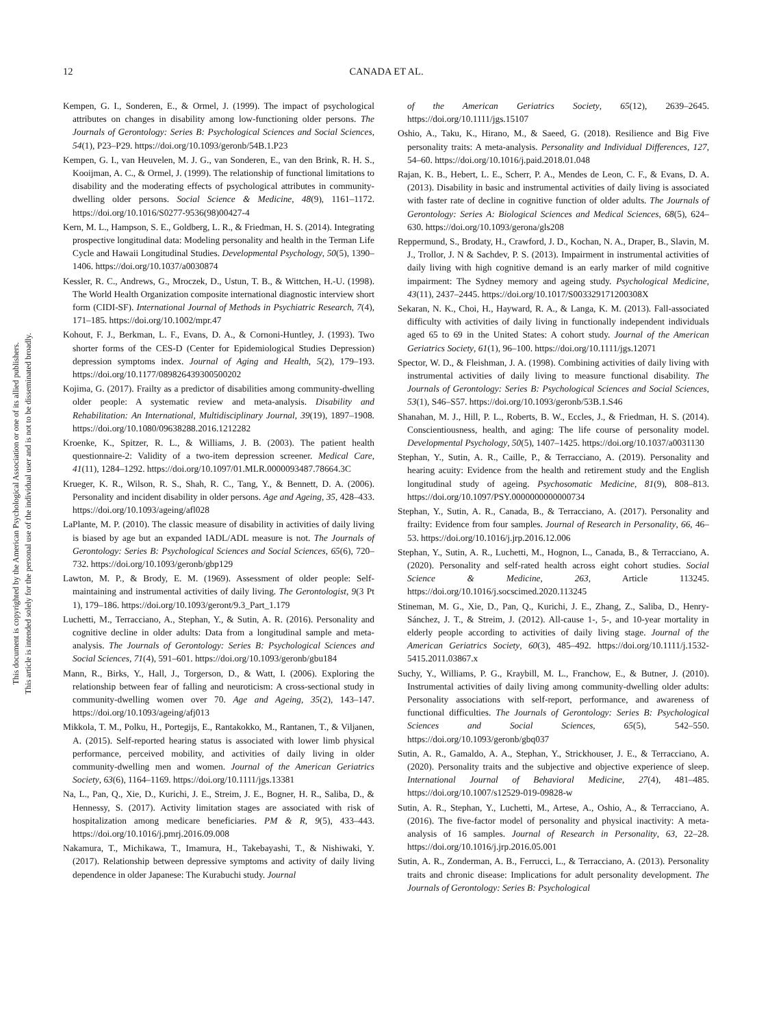12
CANADA ET AL.
This document is copyrighted by the American Psychological Association or one of its allied publishers.
This article is intended solely for the personal use of the individual user and is not to be disseminated broadly.
Kempen, G. I., Sonderen, E., & Ormel, J. (1999). The impact of psychological attributes on changes in disability among low-functioning older persons. The Journals of Gerontology: Series B: Psychological Sciences and Social Sciences, 54(1), P23–P29. https://doi.org/10.1093/geronb/54B.1.P23
Kempen, G. I., van Heuvelen, M. J. G., van Sonderen, E., van den Brink, R. H. S., Kooijman, A. C., & Ormel, J. (1999). The relationship of functional limitations to disability and the moderating effects of psychological attributes in community-dwelling older persons. Social Science & Medicine, 48(9), 1161–1172. https://doi.org/10.1016/S0277-9536(98)00427-4
Kern, M. L., Hampson, S. E., Goldberg, L. R., & Friedman, H. S. (2014). Integrating prospective longitudinal data: Modeling personality and health in the Terman Life Cycle and Hawaii Longitudinal Studies. Developmental Psychology, 50(5), 1390–1406. https://doi.org/10.1037/a0030874
Kessler, R. C., Andrews, G., Mroczek, D., Ustun, T. B., & Wittchen, H.-U. (1998). The World Health Organization composite international diagnostic interview short form (CIDI-SF). International Journal of Methods in Psychiatric Research, 7(4), 171–185. https://doi.org/10.1002/mpr.47
Kohout, F. J., Berkman, L. F., Evans, D. A., & Cornoni-Huntley, J. (1993). Two shorter forms of the CES-D (Center for Epidemiological Studies Depression) depression symptoms index. Journal of Aging and Health, 5(2), 179–193. https://doi.org/10.1177/089826439300500202
Kojima, G. (2017). Frailty as a predictor of disabilities among community-dwelling older people: A systematic review and meta-analysis. Disability and Rehabilitation: An International, Multidisciplinary Journal, 39(19), 1897–1908. https://doi.org/10.1080/09638288.2016.1212282
Kroenke, K., Spitzer, R. L., & Williams, J. B. (2003). The patient health questionnaire-2: Validity of a two-item depression screener. Medical Care, 41(11), 1284–1292. https://doi.org/10.1097/01.MLR.0000093487.78664.3C
Krueger, K. R., Wilson, R. S., Shah, R. C., Tang, Y., & Bennett, D. A. (2006). Personality and incident disability in older persons. Age and Ageing, 35, 428–433. https://doi.org/10.1093/ageing/afl028
LaPlante, M. P. (2010). The classic measure of disability in activities of daily living is biased by age but an expanded IADL/ADL measure is not. The Journals of Gerontology: Series B: Psychological Sciences and Social Sciences, 65(6), 720–732. https://doi.org/10.1093/geronb/gbp129
Lawton, M. P., & Brody, E. M. (1969). Assessment of older people: Self-maintaining and instrumental activities of daily living. The Gerontologist, 9(3 Pt 1), 179–186. https://doi.org/10.1093/geront/9.3_Part_1.179
Luchetti, M., Terracciano, A., Stephan, Y., & Sutin, A. R. (2016). Personality and cognitive decline in older adults: Data from a longitudinal sample and meta-analysis. The Journals of Gerontology: Series B: Psychological Sciences and Social Sciences, 71(4), 591–601. https://doi.org/10.1093/geronb/gbu184
Mann, R., Birks, Y., Hall, J., Torgerson, D., & Watt, I. (2006). Exploring the relationship between fear of falling and neuroticism: A cross-sectional study in community-dwelling women over 70. Age and Ageing, 35(2), 143–147. https://doi.org/10.1093/ageing/afj013
Mikkola, T. M., Polku, H., Portegijs, E., Rantakokko, M., Rantanen, T., & Viljanen, A. (2015). Self-reported hearing status is associated with lower limb physical performance, perceived mobility, and activities of daily living in older community-dwelling men and women. Journal of the American Geriatrics Society, 63(6), 1164–1169. https://doi.org/10.1111/jgs.13381
Na, L., Pan, Q., Xie, D., Kurichi, J. E., Streim, J. E., Bogner, H. R., Saliba, D., & Hennessy, S. (2017). Activity limitation stages are associated with risk of hospitalization among medicare beneficiaries. PM & R, 9(5), 433–443. https://doi.org/10.1016/j.pmrj.2016.09.008
Nakamura, T., Michikawa, T., Imamura, H., Takebayashi, T., & Nishiwaki, Y. (2017). Relationship between depressive symptoms and activity of daily living dependence in older Japanese: The Kurabuchi study. Journal
of the American Geriatrics Society, 65(12), 2639–2645. https://doi.org/10.1111/jgs.15107
Oshio, A., Taku, K., Hirano, M., & Saeed, G. (2018). Resilience and Big Five personality traits: A meta-analysis. Personality and Individual Differences, 127, 54–60. https://doi.org/10.1016/j.paid.2018.01.048
Rajan, K. B., Hebert, L. E., Scherr, P. A., Mendes de Leon, C. F., & Evans, D. A. (2013). Disability in basic and instrumental activities of daily living is associated with faster rate of decline in cognitive function of older adults. The Journals of Gerontology: Series A: Biological Sciences and Medical Sciences, 68(5), 624–630. https://doi.org/10.1093/gerona/gls208
Reppermund, S., Brodaty, H., Crawford, J. D., Kochan, N. A., Draper, B., Slavin, M. J., Trollor, J. N & Sachdev, P. S. (2013). Impairment in instrumental activities of daily living with high cognitive demand is an early marker of mild cognitive impairment: The Sydney memory and ageing study. Psychological Medicine, 43(11), 2437–2445. https://doi.org/10.1017/S003329171200308X
Sekaran, N. K., Choi, H., Hayward, R. A., & Langa, K. M. (2013). Fall-associated difficulty with activities of daily living in functionally independent individuals aged 65 to 69 in the United States: A cohort study. Journal of the American Geriatrics Society, 61(1), 96–100. https://doi.org/10.1111/jgs.12071
Spector, W. D., & Fleishman, J. A. (1998). Combining activities of daily living with instrumental activities of daily living to measure functional disability. The Journals of Gerontology: Series B: Psychological Sciences and Social Sciences, 53(1), S46–S57. https://doi.org/10.1093/geronb/53B.1.S46
Shanahan, M. J., Hill, P. L., Roberts, B. W., Eccles, J., & Friedman, H. S. (2014). Conscientiousness, health, and aging: The life course of personality model. Developmental Psychology, 50(5), 1407–1425. https://doi.org/10.1037/a0031130
Stephan, Y., Sutin, A. R., Caille, P., & Terracciano, A. (2019). Personality and hearing acuity: Evidence from the health and retirement study and the English longitudinal study of ageing. Psychosomatic Medicine, 81(9), 808–813. https://doi.org/10.1097/PSY.0000000000000734
Stephan, Y., Sutin, A. R., Canada, B., & Terracciano, A. (2017). Personality and frailty: Evidence from four samples. Journal of Research in Personality, 66, 46–53. https://doi.org/10.1016/j.jrp.2016.12.006
Stephan, Y., Sutin, A. R., Luchetti, M., Hognon, L., Canada, B., & Terracciano, A. (2020). Personality and self-rated health across eight cohort studies. Social Science & Medicine, 263, Article 113245. https://doi.org/10.1016/j.socscimed.2020.113245
Stineman, M. G., Xie, D., Pan, Q., Kurichi, J. E., Zhang, Z., Saliba, D., Henry-Sánchez, J. T., & Streim, J. (2012). All-cause 1-, 5-, and 10-year mortality in elderly people according to activities of daily living stage. Journal of the American Geriatrics Society, 60(3), 485–492. https://doi.org/10.1111/j.1532-5415.2011.03867.x
Suchy, Y., Williams, P. G., Kraybill, M. L., Franchow, E., & Butner, J. (2010). Instrumental activities of daily living among community-dwelling older adults: Personality associations with self-report, performance, and awareness of functional difficulties. The Journals of Gerontology: Series B: Psychological Sciences and Social Sciences, 65(5), 542–550. https://doi.org/10.1093/geronb/gbq037
Sutin, A. R., Gamaldo, A. A., Stephan, Y., Strickhouser, J. E., & Terracciano, A. (2020). Personality traits and the subjective and objective experience of sleep. International Journal of Behavioral Medicine, 27(4), 481–485. https://doi.org/10.1007/s12529-019-09828-w
Sutin, A. R., Stephan, Y., Luchetti, M., Artese, A., Oshio, A., & Terracciano, A. (2016). The five-factor model of personality and physical inactivity: A meta-analysis of 16 samples. Journal of Research in Personality, 63, 22–28. https://doi.org/10.1016/j.jrp.2016.05.001
Sutin, A. R., Zonderman, A. B., Ferrucci, L., & Terracciano, A. (2013). Personality traits and chronic disease: Implications for adult personality development. The Journals of Gerontology: Series B: Psychological